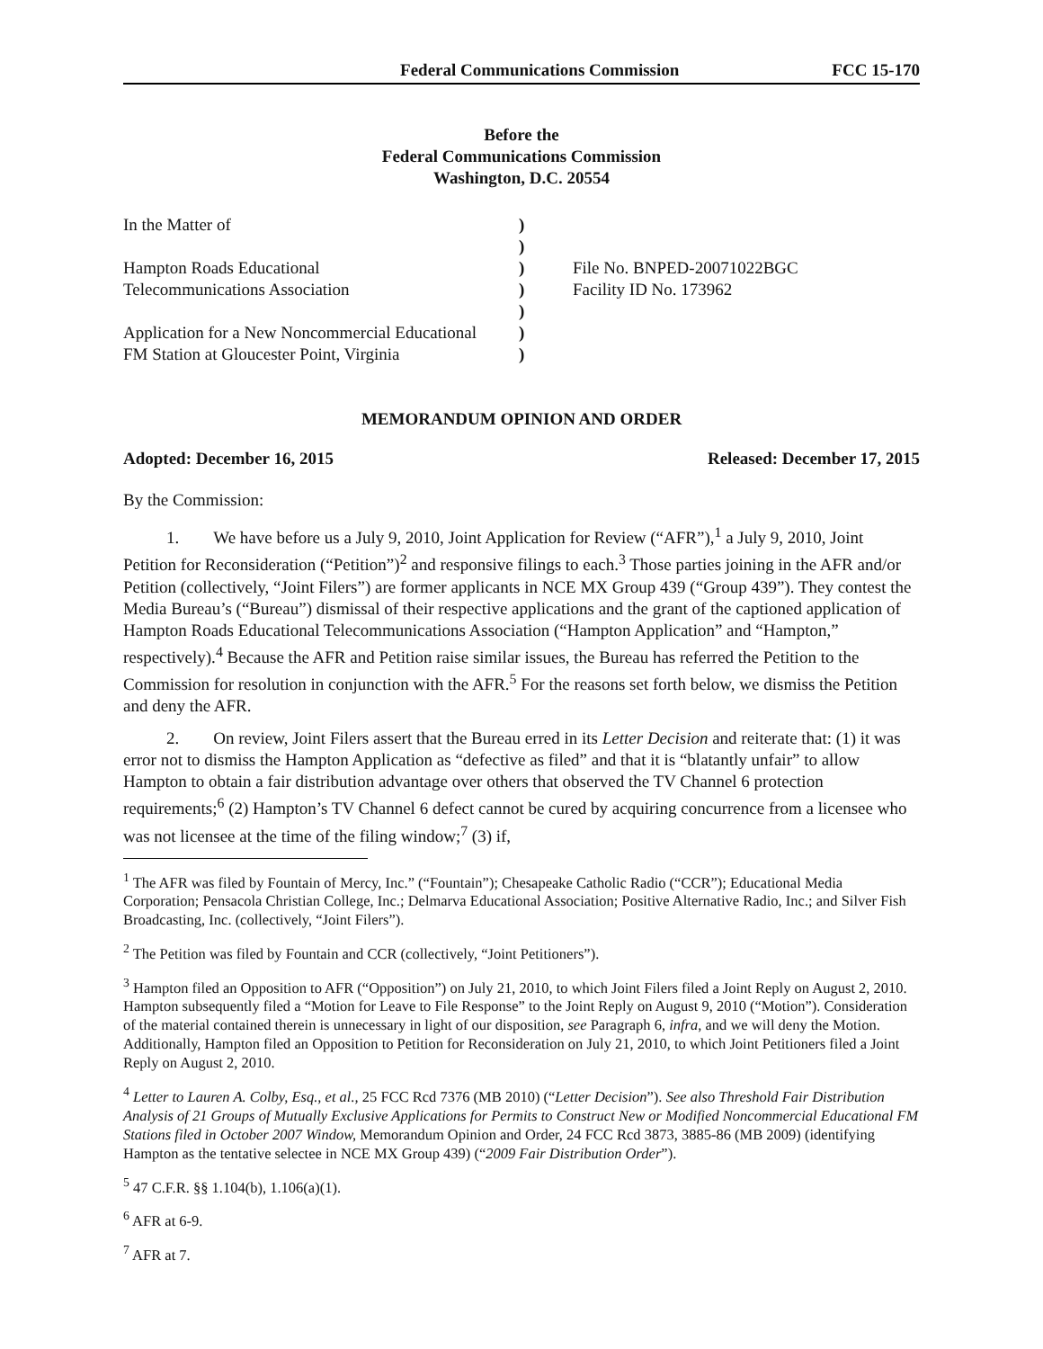Federal Communications Commission FCC 15-170
Before the
Federal Communications Commission
Washington, D.C. 20554
In the Matter of
Hampton Roads Educational
Telecommunications Association
Application for a New Noncommercial Educational
FM Station at Gloucester Point, Virginia
)
)
)
)
)
)
)
File No. BNPED-20071022BGC
Facility ID No. 173962
MEMORANDUM OPINION AND ORDER
Adopted: December 16, 2015 Released: December 17, 2015
By the Commission:
1. We have before us a July 9, 2010, Joint Application for Review (“AFR”),<sup>1</sup> a July 9, 2010, Joint Petition for Reconsideration (“Petition”)<sup>2</sup> and responsive filings to each.<sup>3</sup> Those parties joining in the AFR and/or Petition (collectively, “Joint Filers”) are former applicants in NCE MX Group 439 (“Group 439”). They contest the Media Bureau’s (“Bureau”) dismissal of their respective applications and the grant of the captioned application of Hampton Roads Educational Telecommunications Association (“Hampton Application” and “Hampton,” respectively).<sup>4</sup> Because the AFR and Petition raise similar issues, the Bureau has referred the Petition to the Commission for resolution in conjunction with the AFR.<sup>5</sup> For the reasons set forth below, we dismiss the Petition and deny the AFR.
2. On review, Joint Filers assert that the Bureau erred in its Letter Decision and reiterate that: (1) it was error not to dismiss the Hampton Application as “defective as filed” and that it is “blatantly unfair” to allow Hampton to obtain a fair distribution advantage over others that observed the TV Channel 6 protection requirements;<sup>6</sup> (2) Hampton’s TV Channel 6 defect cannot be cured by acquiring concurrence from a licensee who was not licensee at the time of the filing window;<sup>7</sup> (3) if,
<sup>1</sup> The AFR was filed by Fountain of Mercy, Inc.” (“Fountain”); Chesapeake Catholic Radio (“CCR”); Educational Media Corporation; Pensacola Christian College, Inc.; Delmarva Educational Association; Positive Alternative Radio, Inc.; and Silver Fish Broadcasting, Inc. (collectively, “Joint Filers”).
<sup>2</sup> The Petition was filed by Fountain and CCR (collectively, “Joint Petitioners”).
<sup>3</sup> Hampton filed an Opposition to AFR (“Opposition”) on July 21, 2010, to which Joint Filers filed a Joint Reply on August 2, 2010. Hampton subsequently filed a “Motion for Leave to File Response” to the Joint Reply on August 9, 2010 (“Motion”). Consideration of the material contained therein is unnecessary in light of our disposition, see Paragraph 6, infra, and we will deny the Motion. Additionally, Hampton filed an Opposition to Petition for Reconsideration on July 21, 2010, to which Joint Petitioners filed a Joint Reply on August 2, 2010.
<sup>4</sup> Letter to Lauren A. Colby, Esq., et al., 25 FCC Rcd 7376 (MB 2010) (“Letter Decision”). See also Threshold Fair Distribution Analysis of 21 Groups of Mutually Exclusive Applications for Permits to Construct New or Modified Noncommercial Educational FM Stations filed in October 2007 Window, Memorandum Opinion and Order, 24 FCC Rcd 3873, 3885-86 (MB 2009) (identifying Hampton as the tentative selectee in NCE MX Group 439) (“2009 Fair Distribution Order”).
<sup>5</sup> 47 C.F.R. §§ 1.104(b), 1.106(a)(1).
<sup>6</sup> AFR at 6-9.
<sup>7</sup> AFR at 7.